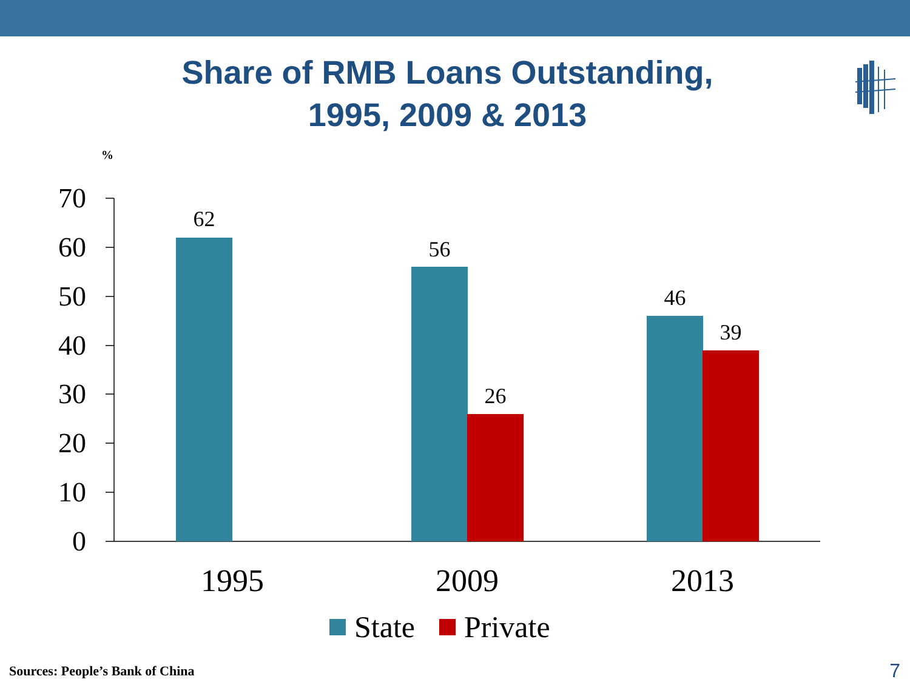Share of RMB Loans Outstanding,
1995, 2009 & 2013
%
70
60
50
40
30
20
10
0
62
56
26
46
39
1995 2009 2013
State Private
Sources: People’s Bank of China
7